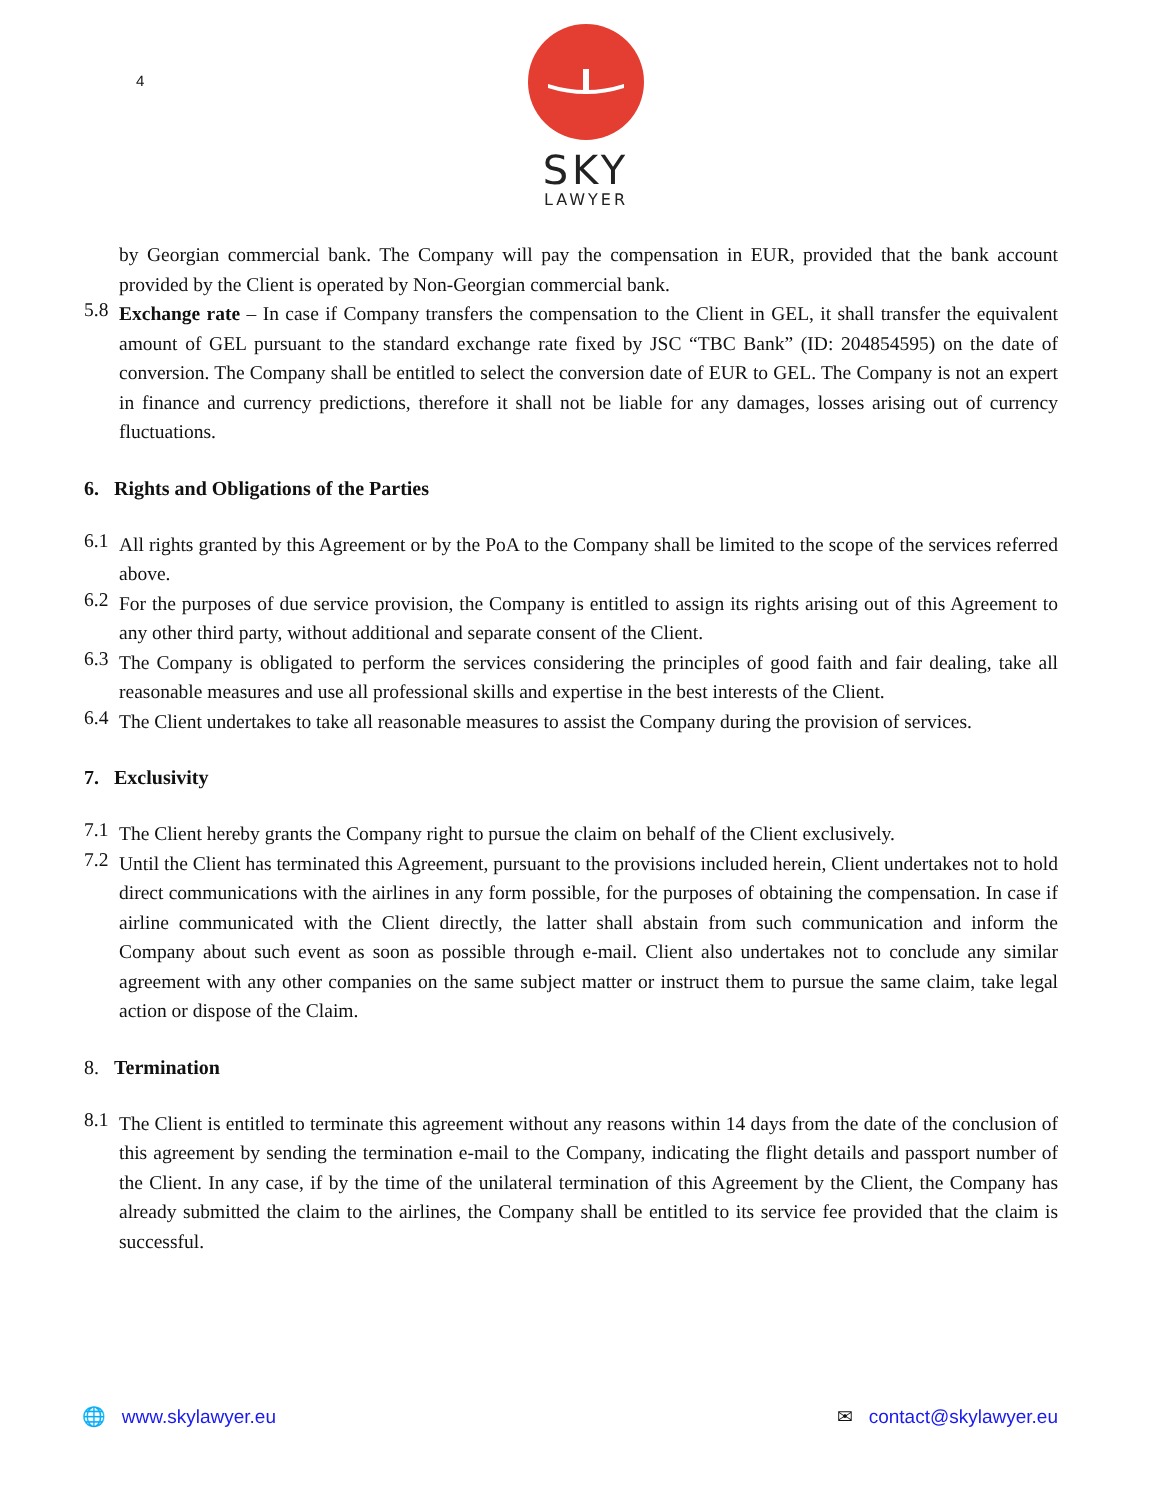4
SKY
LAWYER
by Georgian commercial bank. The Company will pay the compensation in EUR, provided that the bank account provided by the Client is operated by Non-Georgian commercial bank.
5.8
Exchange rate – In case if Company transfers the compensation to the Client in GEL, it shall transfer the equivalent amount of GEL pursuant to the standard exchange rate fixed by JSC “TBC Bank” (ID: 204854595) on the date of conversion. The Company shall be entitled to select the conversion date of EUR to GEL. The Company is not an expert in finance and currency predictions, therefore it shall not be liable for any damages, losses arising out of currency fluctuations.
6. Rights and Obligations of the Parties
6.1
All rights granted by this Agreement or by the PoA to the Company shall be limited to the scope of the services referred above.
6.2
For the purposes of due service provision, the Company is entitled to assign its rights arising out of this Agreement to any other third party, without additional and separate consent of the Client.
6.3
The Company is obligated to perform the services considering the principles of good faith and fair dealing, take all reasonable measures and use all professional skills and expertise in the best interests of the Client.
6.4
The Client undertakes to take all reasonable measures to assist the Company during the provision of services.
7. Exclusivity
7.1
The Client hereby grants the Company right to pursue the claim on behalf of the Client exclusively.
7.2
Until the Client has terminated this Agreement, pursuant to the provisions included herein, Client undertakes not to hold direct communications with the airlines in any form possible, for the purposes of obtaining the compensation. In case if airline communicated with the Client directly, the latter shall abstain from such communication and inform the Company about such event as soon as possible through e-mail. Client also undertakes not to conclude any similar agreement with any other companies on the same subject matter or instruct them to pursue the same claim, take legal action or dispose of the Claim.
8. Termination
8.1
The Client is entitled to terminate this agreement without any reasons within 14 days from the date of the conclusion of this agreement by sending the termination e-mail to the Company, indicating the flight details and passport number of the Client. In any case, if by the time of the unilateral termination of this Agreement by the Client, the Company has already submitted the claim to the airlines, the Company shall be entitled to its service fee provided that the claim is successful.
🌐 www.skylawyer.eu ✉ contact@skylawyer.eu